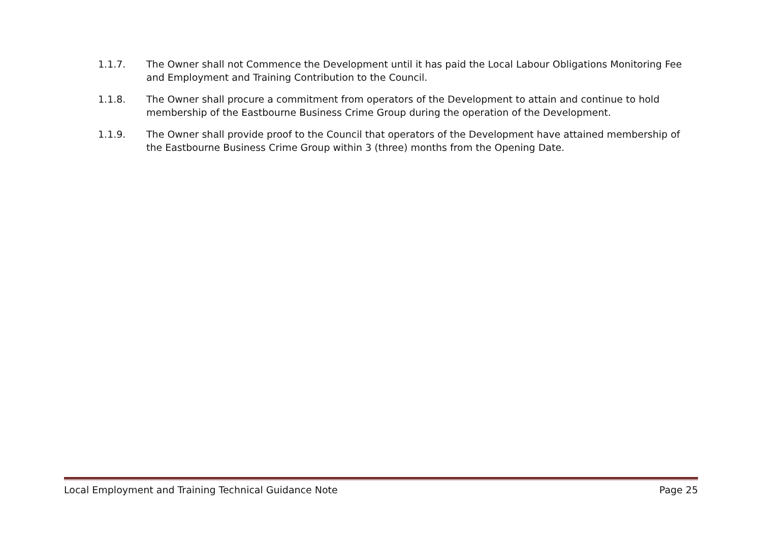1.1.7. The Owner shall not Commence the Development until it has paid the Local Labour Obligations Monitoring Fee and Employment and Training Contribution to the Council.
1.1.8. The Owner shall procure a commitment from operators of the Development to attain and continue to hold membership of the Eastbourne Business Crime Group during the operation of the Development.
1.1.9. The Owner shall provide proof to the Council that operators of the Development have attained membership of the Eastbourne Business Crime Group within 3 (three) months from the Opening Date.
Local Employment and Training Technical Guidance Note Page 25